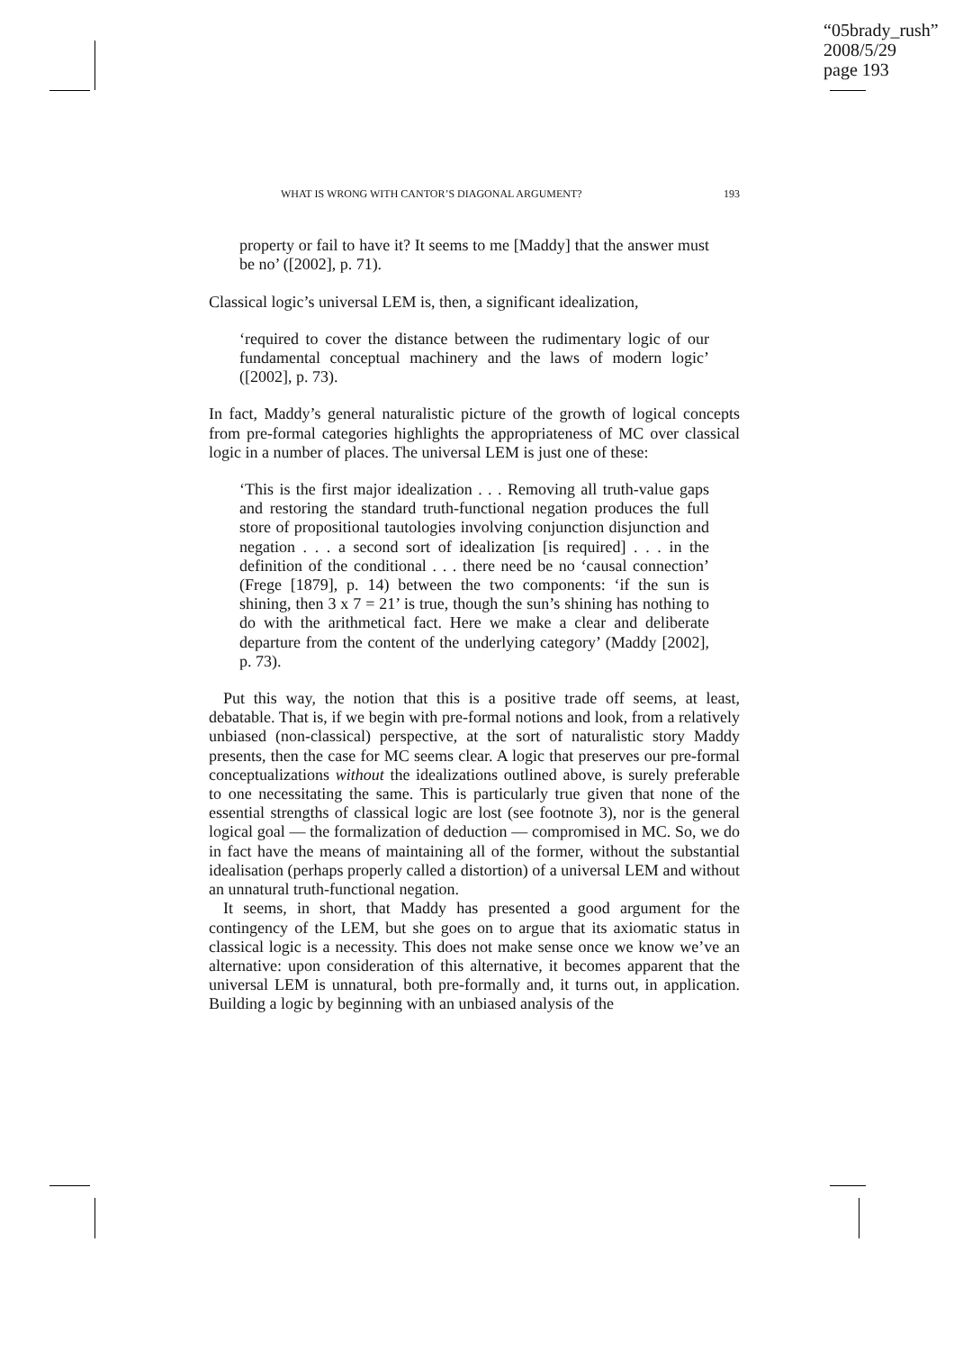“05brady_rush”
2008/5/29
page 193
WHAT IS WRONG WITH CANTOR’S DIAGONAL ARGUMENT? 193
property or fail to have it? It seems to me [Maddy] that the answer must be no’ ([2002], p. 71).
Classical logic’s universal LEM is, then, a significant idealization,
‘required to cover the distance between the rudimentary logic of our fundamental conceptual machinery and the laws of modern logic’ ([2002], p. 73).
In fact, Maddy’s general naturalistic picture of the growth of logical concepts from pre-formal categories highlights the appropriateness of MC over classical logic in a number of places. The universal LEM is just one of these:
‘This is the first major idealization . . . Removing all truth-value gaps and restoring the standard truth-functional negation produces the full store of propositional tautologies involving conjunction disjunction and negation . . . a second sort of idealization [is required] . . . in the definition of the conditional . . . there need be no ‘causal connection’ (Frege [1879], p. 14) between the two components: ‘if the sun is shining, then 3 x 7 = 21’ is true, though the sun’s shining has nothing to do with the arithmetical fact. Here we make a clear and deliberate departure from the content of the underlying category’ (Maddy [2002], p. 73).
Put this way, the notion that this is a positive trade off seems, at least, debatable. That is, if we begin with pre-formal notions and look, from a relatively unbiased (non-classical) perspective, at the sort of naturalistic story Maddy presents, then the case for MC seems clear. A logic that preserves our pre-formal conceptualizations without the idealizations outlined above, is surely preferable to one necessitating the same. This is particularly true given that none of the essential strengths of classical logic are lost (see footnote 3), nor is the general logical goal — the formalization of deduction — compromised in MC. So, we do in fact have the means of maintaining all of the former, without the substantial idealisation (perhaps properly called a distortion) of a universal LEM and without an unnatural truth-functional negation.
It seems, in short, that Maddy has presented a good argument for the contingency of the LEM, but she goes on to argue that its axiomatic status in classical logic is a necessity. This does not make sense once we know we’ve an alternative: upon consideration of this alternative, it becomes apparent that the universal LEM is unnatural, both pre-formally and, it turns out, in application. Building a logic by beginning with an unbiased analysis of the